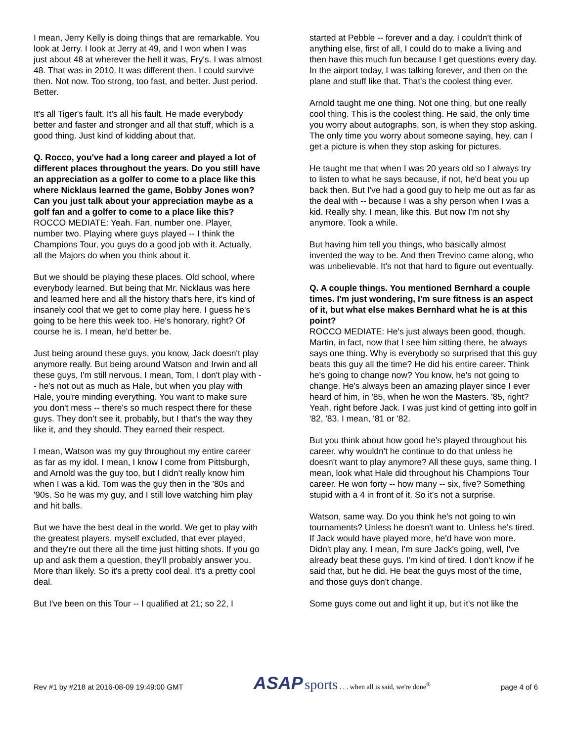I mean, Jerry Kelly is doing things that are remarkable. You look at Jerry. I look at Jerry at 49, and I won when I was just about 48 at wherever the hell it was, Fry's. I was almost 48. That was in 2010. It was different then. I could survive then. Not now. Too strong, too fast, and better. Just period. Better.
It's all Tiger's fault. It's all his fault. He made everybody better and faster and stronger and all that stuff, which is a good thing. Just kind of kidding about that.
Q. Rocco, you've had a long career and played a lot of different places throughout the years. Do you still have an appreciation as a golfer to come to a place like this where Nicklaus learned the game, Bobby Jones won? Can you just talk about your appreciation maybe as a golf fan and a golfer to come to a place like this?
ROCCO MEDIATE: Yeah. Fan, number one. Player, number two. Playing where guys played -- I think the Champions Tour, you guys do a good job with it. Actually, all the Majors do when you think about it.
But we should be playing these places. Old school, where everybody learned. But being that Mr. Nicklaus was here and learned here and all the history that's here, it's kind of insanely cool that we get to come play here. I guess he's going to be here this week too. He's honorary, right? Of course he is. I mean, he'd better be.
Just being around these guys, you know, Jack doesn't play anymore really. But being around Watson and Irwin and all these guys, I'm still nervous. I mean, Tom, I don't play with -- he's not out as much as Hale, but when you play with Hale, you're minding everything. You want to make sure you don't mess -- there's so much respect there for these guys. They don't see it, probably, but I that's the way they like it, and they should. They earned their respect.
I mean, Watson was my guy throughout my entire career as far as my idol. I mean, I know I come from Pittsburgh, and Arnold was the guy too, but I didn't really know him when I was a kid. Tom was the guy then in the '80s and '90s. So he was my guy, and I still love watching him play and hit balls.
But we have the best deal in the world. We get to play with the greatest players, myself excluded, that ever played, and they're out there all the time just hitting shots. If you go up and ask them a question, they'll probably answer you. More than likely. So it's a pretty cool deal. It's a pretty cool deal.
But I've been on this Tour -- I qualified at 21; so 22, I
started at Pebble -- forever and a day. I couldn't think of anything else, first of all, I could do to make a living and then have this much fun because I get questions every day. In the airport today, I was talking forever, and then on the plane and stuff like that. That's the coolest thing ever.
Arnold taught me one thing. Not one thing, but one really cool thing. This is the coolest thing. He said, the only time you worry about autographs, son, is when they stop asking. The only time you worry about someone saying, hey, can I get a picture is when they stop asking for pictures.
He taught me that when I was 20 years old so I always try to listen to what he says because, if not, he'd beat you up back then. But I've had a good guy to help me out as far as the deal with -- because I was a shy person when I was a kid. Really shy. I mean, like this. But now I'm not shy anymore. Took a while.
But having him tell you things, who basically almost invented the way to be. And then Trevino came along, who was unbelievable. It's not that hard to figure out eventually.
Q. A couple things. You mentioned Bernhard a couple times. I'm just wondering, I'm sure fitness is an aspect of it, but what else makes Bernhard what he is at this point?
ROCCO MEDIATE: He's just always been good, though. Martin, in fact, now that I see him sitting there, he always says one thing. Why is everybody so surprised that this guy beats this guy all the time? He did his entire career. Think he's going to change now? You know, he's not going to change. He's always been an amazing player since I ever heard of him, in '85, when he won the Masters. '85, right? Yeah, right before Jack. I was just kind of getting into golf in '82, '83. I mean, '81 or '82.
But you think about how good he's played throughout his career, why wouldn't he continue to do that unless he doesn't want to play anymore? All these guys, same thing. I mean, look what Hale did throughout his Champions Tour career. He won forty -- how many -- six, five? Something stupid with a 4 in front of it. So it's not a surprise.
Watson, same way. Do you think he's not going to win tournaments? Unless he doesn't want to. Unless he's tired. If Jack would have played more, he'd have won more. Didn't play any. I mean, I'm sure Jack's going, well, I've already beat these guys. I'm kind of tired. I don't know if he said that, but he did. He beat the guys most of the time, and those guys don't change.
Some guys come out and light it up, but it's not like the
Rev #1 by #218 at 2016-08-09 19:49:00 GMT
ASAP sports . . . when all is said, we're done<sup>®</sup>
page 4 of 6